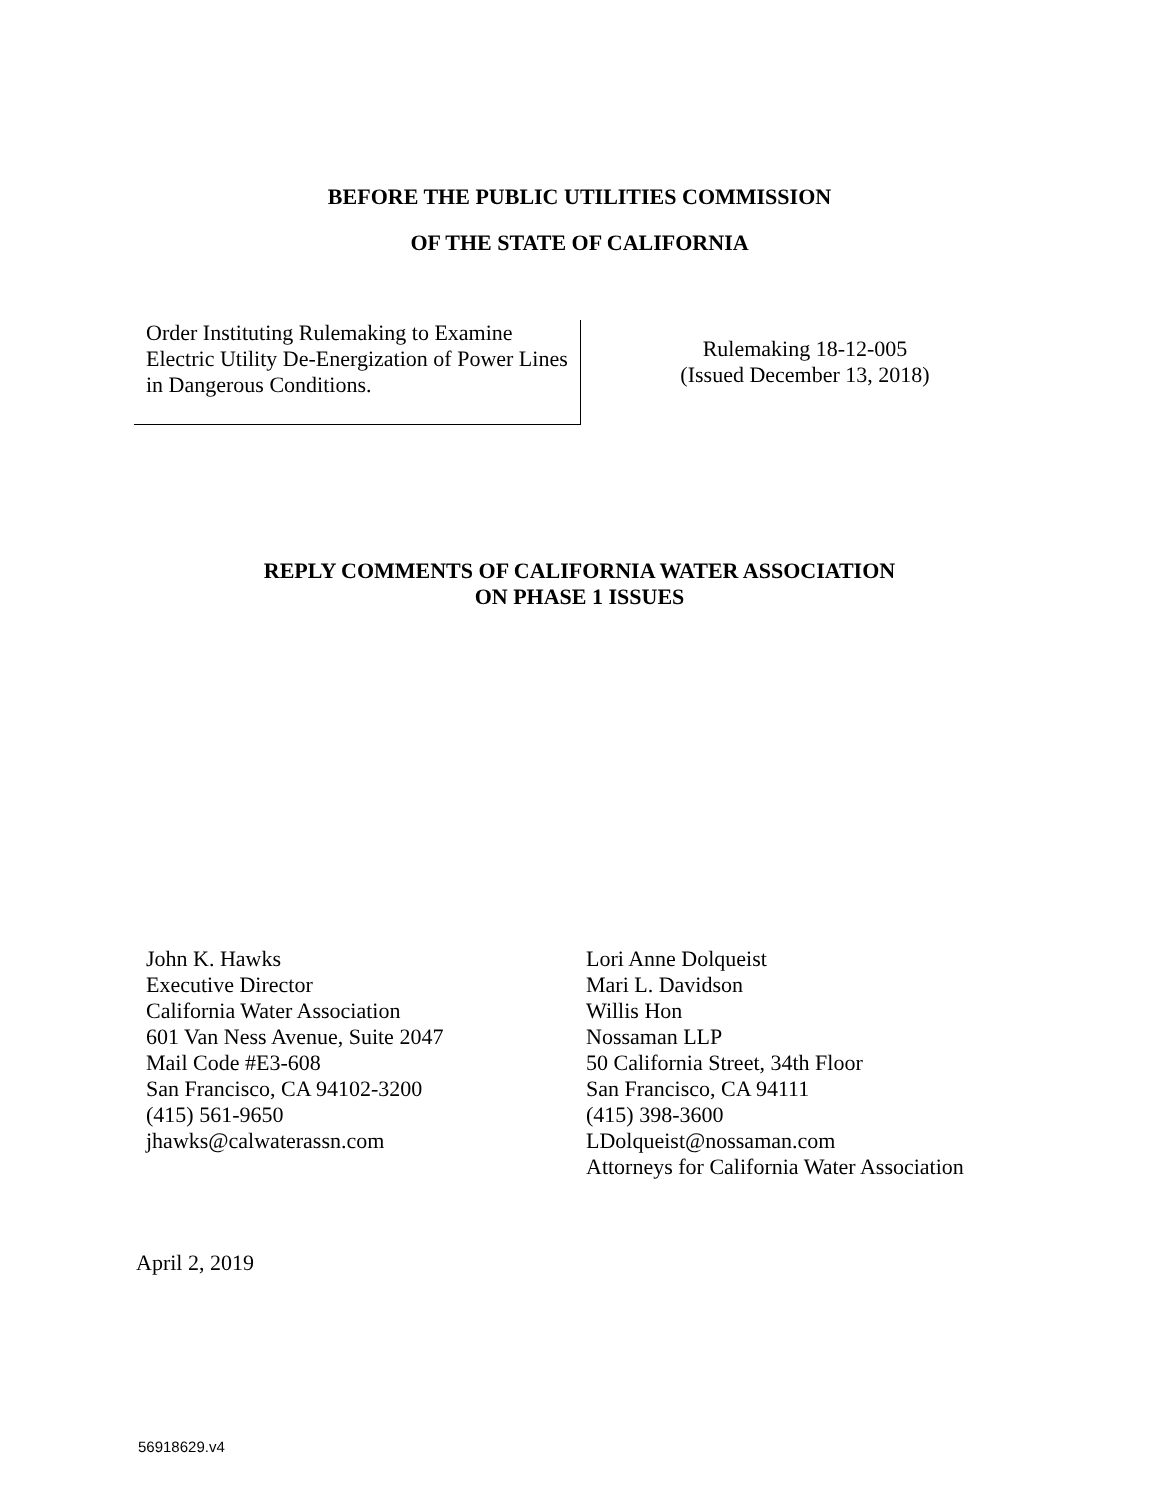BEFORE THE PUBLIC UTILITIES COMMISSION
OF THE STATE OF CALIFORNIA
Order Instituting Rulemaking to Examine Electric Utility De-Energization of Power Lines in Dangerous Conditions.
Rulemaking 18-12-005
(Issued December 13, 2018)
REPLY COMMENTS OF CALIFORNIA WATER ASSOCIATION
ON PHASE 1 ISSUES
John K. Hawks
Executive Director
California Water Association
601 Van Ness Avenue, Suite 2047
Mail Code #E3-608
San Francisco, CA 94102-3200
(415) 561-9650
jhawks@calwaterassn.com
Lori Anne Dolqueist
Mari L. Davidson
Willis Hon
Nossaman LLP
50 California Street, 34th Floor
San Francisco, CA 94111
(415) 398-3600
LDolqueist@nossaman.com
Attorneys for California Water Association
April 2, 2019
56918629.v4